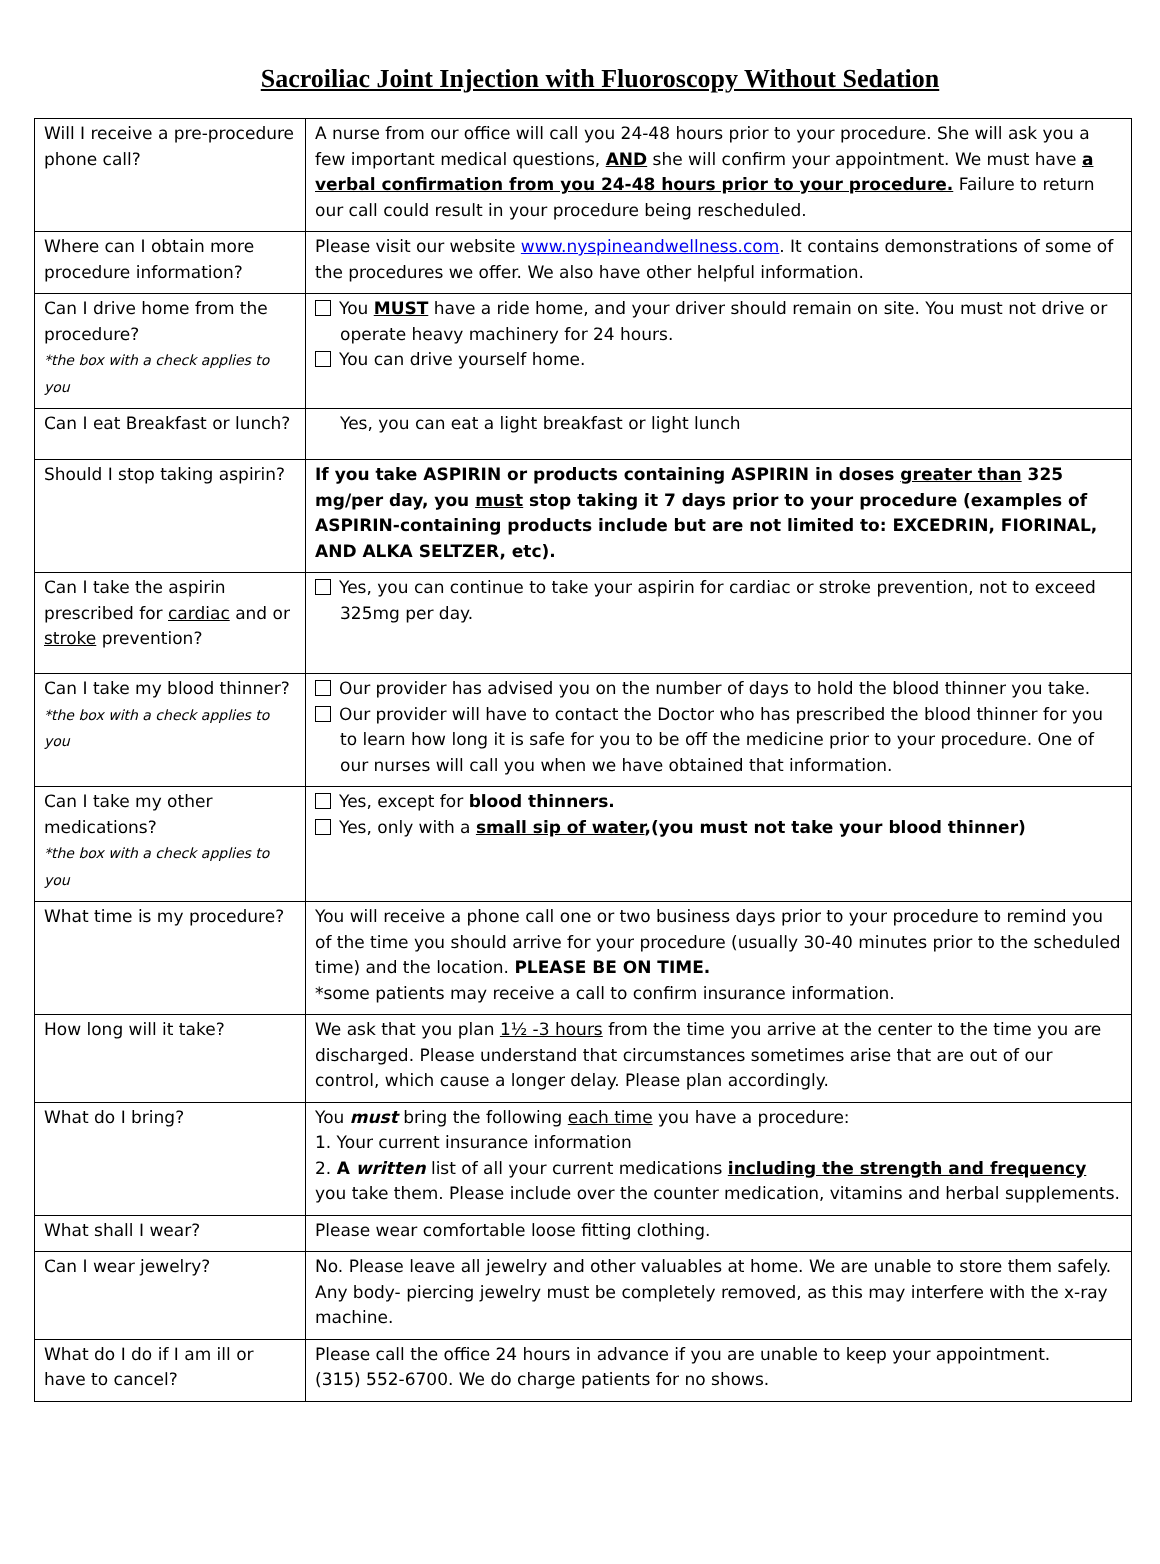Sacroiliac Joint Injection with Fluoroscopy Without Sedation
| Will I receive a pre-procedure phone call? | A nurse from our office will call you 24-48 hours prior to your procedure. She will ask you a few important medical questions, AND she will confirm your appointment. We must have a verbal confirmation from you 24-48 hours prior to your procedure. Failure to return our call could result in your procedure being rescheduled. |
| Where can I obtain more procedure information? | Please visit our website www.nyspineandwellness.com . It contains demonstrations of some of the procedures we offer. We also have other helpful information. |
| Can I drive home from the procedure? *the box with a check applies to you | You MUST have a ride home, and your driver should remain on site. You must not drive or operate heavy machinery for 24 hours. You can drive yourself home. |
| Can I eat Breakfast or lunch? | Yes, you can eat a light breakfast or light lunch |
| Should I stop taking aspirin? | If you take ASPIRIN or products containing ASPIRIN in doses greater than 325 mg/per day, you must stop taking it 7 days prior to your procedure (examples of ASPIRIN-containing products include but are not limited to: EXCEDRIN, FIORINAL, AND ALKA SELTZER, etc). |
| Can I take the aspirin prescribed for cardiac and or stroke prevention? | Yes, you can continue to take your aspirin for cardiac or stroke prevention, not to exceed 325mg per day. |
| Can I take my blood thinner? *the box with a check applies to you | Our provider has advised you on the number of days to hold the blood thinner you take. Our provider will have to contact the Doctor who has prescribed the blood thinner for you to learn how long it is safe for you to be off the medicine prior to your procedure. One of our nurses will call you when we have obtained that information. |
| Can I take my other medications? *the box with a check applies to you | Yes, except for blood thinners. Yes, only with a small sip of water ,(you must not take your blood thinner) |
| What time is my procedure? | You will receive a phone call one or two business days prior to your procedure to remind you of the time you should arrive for your procedure (usually 30-40 minutes prior to the scheduled time) and the location. PLEASE BE ON TIME. *some patients may receive a call to confirm insurance information. |
| How long will it take? | We ask that you plan 1½ -3 hours from the time you arrive at the center to the time you are discharged. Please understand that circumstances sometimes arise that are out of our control, which cause a longer delay. Please plan accordingly. |
| What do I bring? | You must bring the following each time you have a procedure: 1. Your current insurance information 2. A written list of all your current medications including the strength and frequency you take them. Please include over the counter medication, vitamins and herbal supplements. |
| What shall I wear? | Please wear comfortable loose fitting clothing. |
| Can I wear jewelry? | No. Please leave all jewelry and other valuables at home. We are unable to store them safely. Any body- piercing jewelry must be completely removed, as this may interfere with the x-ray machine. |
| What do I do if I am ill or have to cancel? | Please call the office 24 hours in advance if you are unable to keep your appointment. (315) 552-6700. We do charge patients for no shows. |